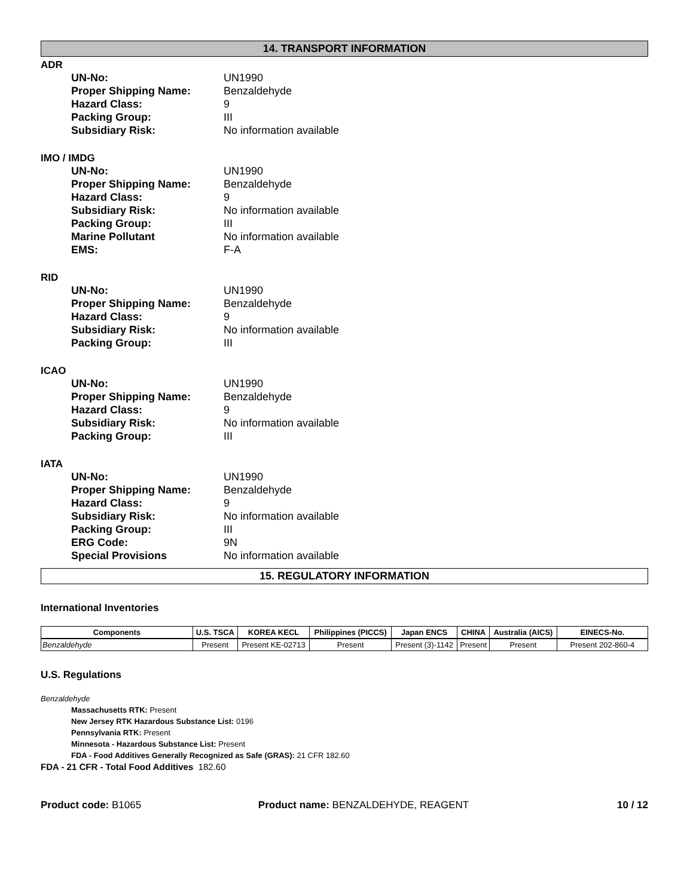14. TRANSPORT INFORMATION
ADR
UN-No: UN1990
Proper Shipping Name: Benzaldehyde
Hazard Class: 9
Packing Group: III
Subsidiary Risk: No information available
IMO / IMDG
UN-No: UN1990
Proper Shipping Name: Benzaldehyde
Hazard Class: 9
Subsidiary Risk: No information available
Packing Group: III
Marine Pollutant No information available
EMS: F-A
RID
UN-No: UN1990
Proper Shipping Name: Benzaldehyde
Hazard Class: 9
Subsidiary Risk: No information available
Packing Group: III
ICAO
UN-No: UN1990
Proper Shipping Name: Benzaldehyde
Hazard Class: 9
Subsidiary Risk: No information available
Packing Group: III
IATA
UN-No: UN1990
Proper Shipping Name: Benzaldehyde
Hazard Class: 9
Subsidiary Risk: No information available
Packing Group: III
ERG Code: 9N
Special Provisions No information available
15. REGULATORY INFORMATION
International Inventories
| Components | U.S. TSCA | KOREA KECL | Philippines (PICCS) | Japan ENCS | CHINA | Australia (AICS) | EINECS-No. |
| --- | --- | --- | --- | --- | --- | --- | --- |
| Benzaldehyde | Present | Present KE-02713 | Present | Present (3)-1142 | Present | Present | Present 202-860-4 |
U.S. Regulations
Benzaldehyde
Massachusetts RTK: Present
New Jersey RTK Hazardous Substance List: 0196
Pennsylvania RTK: Present
Minnesota - Hazardous Substance List: Present
FDA - Food Additives Generally Recognized as Safe (GRAS): 21 CFR 182.60
FDA - 21 CFR - Total Food Additives 182.60
Product code: B1065 Product name: BENZALDEHYDE, REAGENT 10 / 12